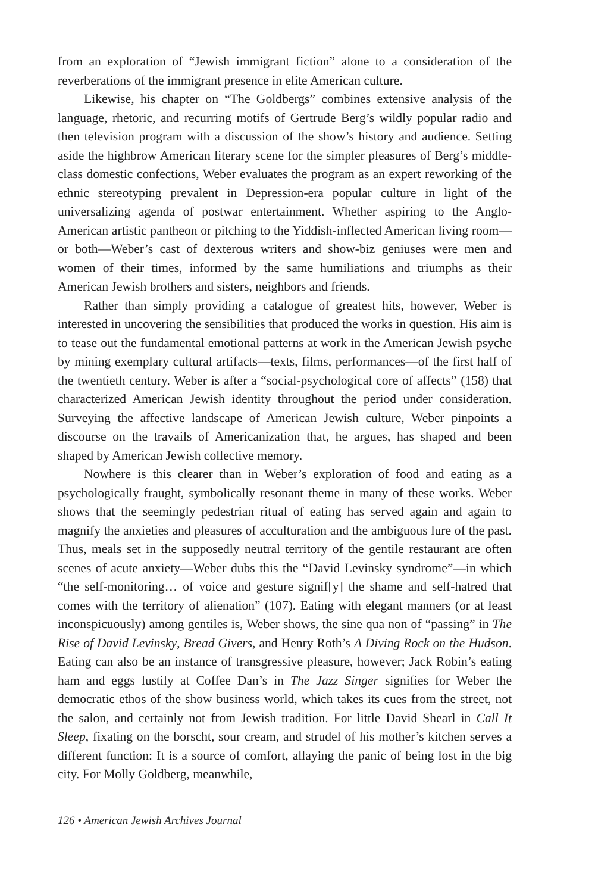from an exploration of “Jewish immigrant fiction” alone to a consideration of the reverberations of the immigrant presence in elite American culture.
Likewise, his chapter on “The Goldbergs” combines extensive analysis of the language, rhetoric, and recurring motifs of Gertrude Berg’s wildly popular radio and then television program with a discussion of the show’s history and audience. Setting aside the highbrow American literary scene for the simpler pleasures of Berg’s middle-class domestic confections, Weber evaluates the program as an expert reworking of the ethnic stereotyping prevalent in Depression-era popular culture in light of the universalizing agenda of postwar entertainment. Whether aspiring to the Anglo-American artistic pantheon or pitching to the Yiddish-inflected American living room—or both—Weber’s cast of dexterous writers and show-biz geniuses were men and women of their times, informed by the same humiliations and triumphs as their American Jewish brothers and sisters, neighbors and friends.
Rather than simply providing a catalogue of greatest hits, however, Weber is interested in uncovering the sensibilities that produced the works in question. His aim is to tease out the fundamental emotional patterns at work in the American Jewish psyche by mining exemplary cultural artifacts—texts, films, performances—of the first half of the twentieth century. Weber is after a “social-psychological core of affects” (158) that characterized American Jewish identity throughout the period under consideration. Surveying the affective landscape of American Jewish culture, Weber pinpoints a discourse on the travails of Americanization that, he argues, has shaped and been shaped by American Jewish collective memory.
Nowhere is this clearer than in Weber’s exploration of food and eating as a psychologically fraught, symbolically resonant theme in many of these works. Weber shows that the seemingly pedestrian ritual of eating has served again and again to magnify the anxieties and pleasures of acculturation and the ambiguous lure of the past. Thus, meals set in the supposedly neutral territory of the gentile restaurant are often scenes of acute anxiety—Weber dubs this the “David Levinsky syndrome”—in which “the self-monitoring… of voice and gesture signif[y] the shame and self-hatred that comes with the territory of alienation” (107). Eating with elegant manners (or at least inconspicuously) among gentiles is, Weber shows, the sine qua non of “passing” in The Rise of David Levinsky, Bread Givers, and Henry Roth’s A Diving Rock on the Hudson. Eating can also be an instance of transgressive pleasure, however; Jack Robin’s eating ham and eggs lustily at Coffee Dan’s in The Jazz Singer signifies for Weber the democratic ethos of the show business world, which takes its cues from the street, not the salon, and certainly not from Jewish tradition. For little David Shearl in Call It Sleep, fixating on the borscht, sour cream, and strudel of his mother’s kitchen serves a different function: It is a source of comfort, allaying the panic of being lost in the big city. For Molly Goldberg, meanwhile,
126 • American Jewish Archives Journal